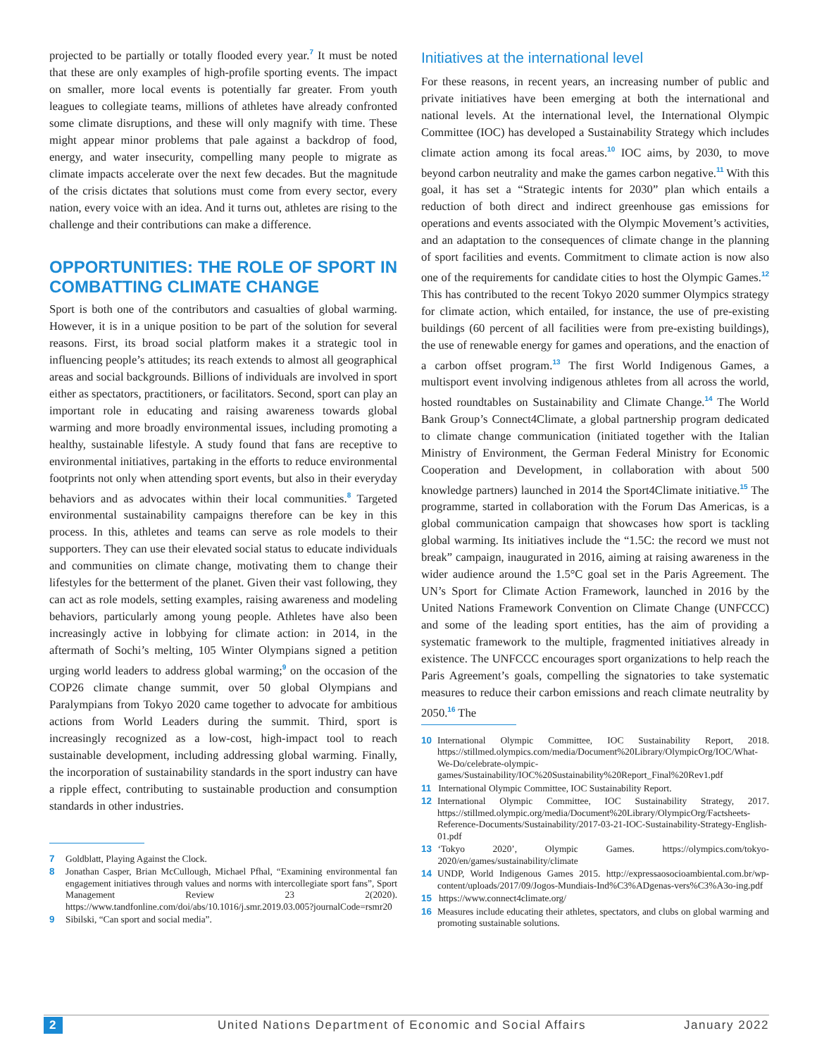projected to be partially or totally flooded every year.<sup>7</sup> It must be noted that these are only examples of high-profile sporting events. The impact on smaller, more local events is potentially far greater. From youth leagues to collegiate teams, millions of athletes have already confronted some climate disruptions, and these will only magnify with time. These might appear minor problems that pale against a backdrop of food, energy, and water insecurity, compelling many people to migrate as climate impacts accelerate over the next few decades. But the magnitude of the crisis dictates that solutions must come from every sector, every nation, every voice with an idea. And it turns out, athletes are rising to the challenge and their contributions can make a difference.
OPPORTUNITIES: THE ROLE OF SPORT IN COMBATTING CLIMATE CHANGE
Sport is both one of the contributors and casualties of global warming. However, it is in a unique position to be part of the solution for several reasons. First, its broad social platform makes it a strategic tool in influencing people’s attitudes; its reach extends to almost all geographical areas and social backgrounds. Billions of individuals are involved in sport either as spectators, practitioners, or facilitators. Second, sport can play an important role in educating and raising awareness towards global warming and more broadly environmental issues, including promoting a healthy, sustainable lifestyle. A study found that fans are receptive to environmental initiatives, partaking in the efforts to reduce environmental footprints not only when attending sport events, but also in their everyday behaviors and as advocates within their local communities.<sup>8</sup> Targeted environmental sustainability campaigns therefore can be key in this process. In this, athletes and teams can serve as role models to their supporters. They can use their elevated social status to educate individuals and communities on climate change, motivating them to change their lifestyles for the betterment of the planet. Given their vast following, they can act as role models, setting examples, raising awareness and modeling behaviors, particularly among young people. Athletes have also been increasingly active in lobbying for climate action: in 2014, in the aftermath of Sochi’s melting, 105 Winter Olympians signed a petition urging world leaders to address global warming;<sup>9</sup> on the occasion of the COP26 climate change summit, over 50 global Olympians and Paralympians from Tokyo 2020 came together to advocate for ambitious actions from World Leaders during the summit. Third, sport is increasingly recognized as a low-cost, high-impact tool to reach sustainable development, including addressing global warming. Finally, the incorporation of sustainability standards in the sport industry can have a ripple effect, contributing to sustainable production and consumption standards in other industries.
7 Goldblatt, Playing Against the Clock.
8 Jonathan Casper, Brian McCullough, Michael Pfhal, “Examining environmental fan engagement initiatives through values and norms with intercollegiate sport fans”, Sport Management Review 23 2(2020). https://www.tandfonline.com/doi/abs/10.1016/j.smr.2019.03.005?journalCode=rsmr20
9 Sibilski, “Can sport and social media”.
Initiatives at the international level
For these reasons, in recent years, an increasing number of public and private initiatives have been emerging at both the international and national levels. At the international level, the International Olympic Committee (IOC) has developed a Sustainability Strategy which includes climate action among its focal areas.<sup>10</sup> IOC aims, by 2030, to move beyond carbon neutrality and make the games carbon negative.<sup>11</sup> With this goal, it has set a “Strategic intents for 2030” plan which entails a reduction of both direct and indirect greenhouse gas emissions for operations and events associated with the Olympic Movement’s activities, and an adaptation to the consequences of climate change in the planning of sport facilities and events. Commitment to climate action is now also one of the requirements for candidate cities to host the Olympic Games.<sup>12</sup> This has contributed to the recent Tokyo 2020 summer Olympics strategy for climate action, which entailed, for instance, the use of pre-existing buildings (60 percent of all facilities were from pre-existing buildings), the use of renewable energy for games and operations, and the enaction of a carbon offset program.<sup>13</sup> The first World Indigenous Games, a multisport event involving indigenous athletes from all across the world, hosted roundtables on Sustainability and Climate Change.<sup>14</sup> The World Bank Group’s Connect4Climate, a global partnership program dedicated to climate change communication (initiated together with the Italian Ministry of Environment, the German Federal Ministry for Economic Cooperation and Development, in collaboration with about 500 knowledge partners) launched in 2014 the Sport4Climate initiative.<sup>15</sup> The programme, started in collaboration with the Forum Das Americas, is a global communication campaign that showcases how sport is tackling global warming. Its initiatives include the “1.5C: the record we must not break” campaign, inaugurated in 2016, aiming at raising awareness in the wider audience around the 1.5°C goal set in the Paris Agreement. The UN’s Sport for Climate Action Framework, launched in 2016 by the United Nations Framework Convention on Climate Change (UNFCCC) and some of the leading sport entities, has the aim of providing a systematic framework to the multiple, fragmented initiatives already in existence. The UNFCCC encourages sport organizations to help reach the Paris Agreement’s goals, compelling the signatories to take systematic measures to reduce their carbon emissions and reach climate neutrality by 2050.<sup>16</sup> The
10 International Olympic Committee, IOC Sustainability Report, 2018. https://stillmed.olympics.com/media/Document%20Library/OlympicOrg/IOC/What-We-Do/celebrate-olympic-games/Sustainability/IOC%20Sustainability%20Report_Final%20Rev1.pdf
11 International Olympic Committee, IOC Sustainability Report.
12 International Olympic Committee, IOC Sustainability Strategy, 2017. https://stillmed.olympic.org/media/Document%20Library/OlympicOrg/Factsheets-Reference-Documents/Sustainability/2017-03-21-IOC-Sustainability-Strategy-English-01.pdf
13 ‘Tokyo 2020’, Olympic Games. https://olympics.com/tokyo-2020/en/games/sustainability/climate
14 UNDP, World Indigenous Games 2015. http://expressaosocioambiental.com.br/wp-content/uploads/2017/09/Jogos-Mundiais-Ind%C3%ADgenas-vers%C3%A3o-ing.pdf
15 https://www.connect4climate.org/
16 Measures include educating their athletes, spectators, and clubs on global warming and promoting sustainable solutions.
2 United Nations Department of Economic and Social Affairs January 2022